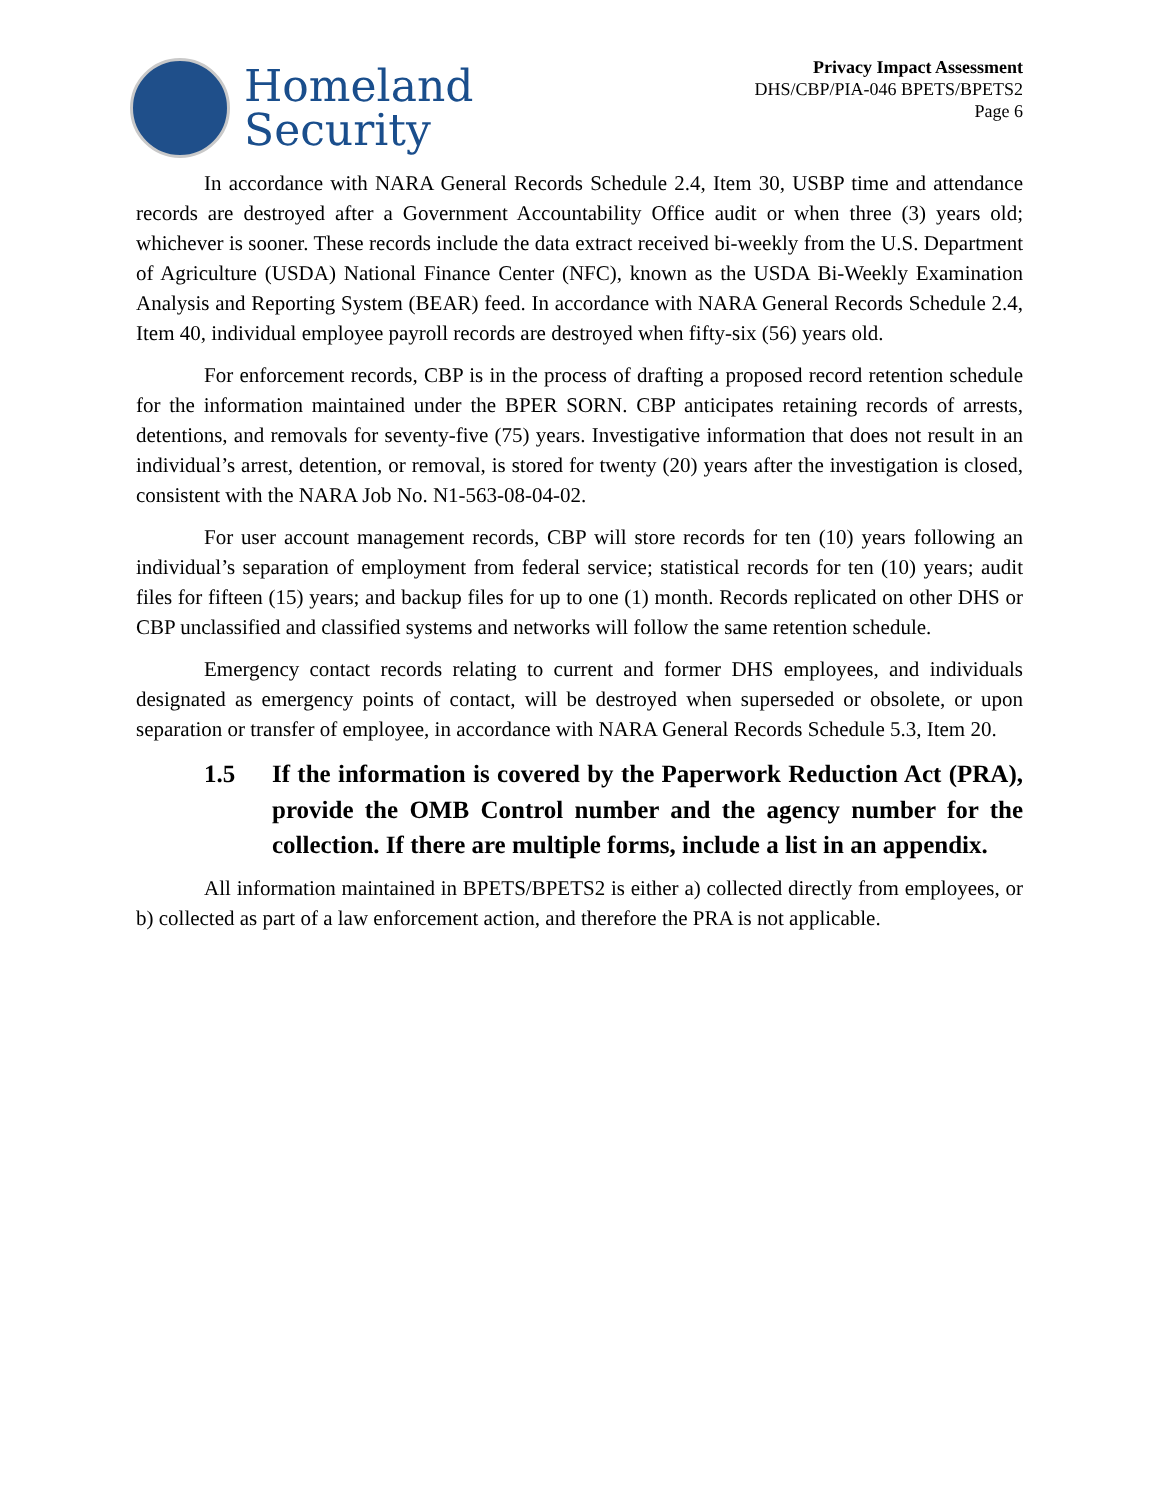Homeland
Security
Privacy Impact Assessment
DHS/CBP/PIA-046 BPETS/BPETS2
Page 6
In accordance with NARA General Records Schedule 2.4, Item 30, USBP time and attendance records are destroyed after a Government Accountability Office audit or when three (3) years old; whichever is sooner. These records include the data extract received bi-weekly from the U.S. Department of Agriculture (USDA) National Finance Center (NFC), known as the USDA Bi-Weekly Examination Analysis and Reporting System (BEAR) feed. In accordance with NARA General Records Schedule 2.4, Item 40, individual employee payroll records are destroyed when fifty-six (56) years old.
For enforcement records, CBP is in the process of drafting a proposed record retention schedule for the information maintained under the BPER SORN. CBP anticipates retaining records of arrests, detentions, and removals for seventy-five (75) years. Investigative information that does not result in an individual’s arrest, detention, or removal, is stored for twenty (20) years after the investigation is closed, consistent with the NARA Job No. N1-563-08-04-02.
For user account management records, CBP will store records for ten (10) years following an individual’s separation of employment from federal service; statistical records for ten (10) years; audit files for fifteen (15) years; and backup files for up to one (1) month. Records replicated on other DHS or CBP unclassified and classified systems and networks will follow the same retention schedule.
Emergency contact records relating to current and former DHS employees, and individuals designated as emergency points of contact, will be destroyed when superseded or obsolete, or upon separation or transfer of employee, in accordance with NARA General Records Schedule 5.3, Item 20.
1.5 If the information is covered by the Paperwork Reduction Act (PRA), provide the OMB Control number and the agency number for the collection. If there are multiple forms, include a list in an appendix.
All information maintained in BPETS/BPETS2 is either a) collected directly from employees, or b) collected as part of a law enforcement action, and therefore the PRA is not applicable.